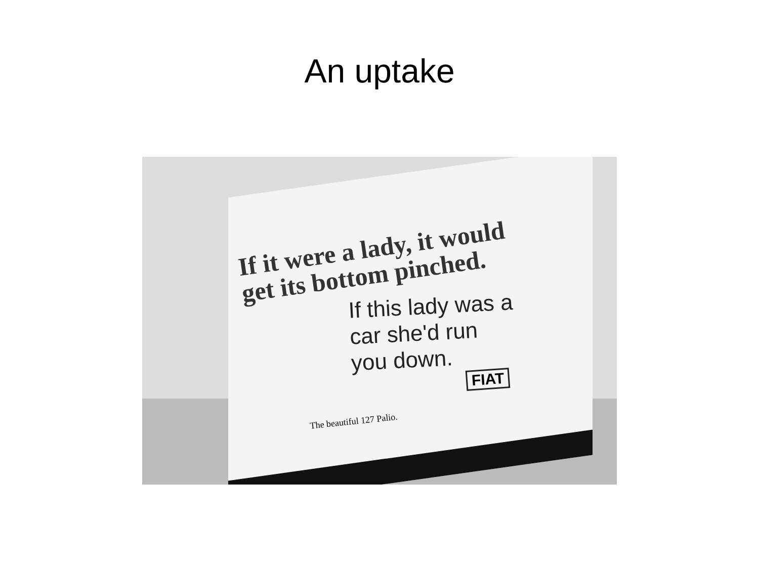An uptake
If it were a lady, it would
get its bottom pinched.
If this lady was a
car she'd run
you down.
FIAT
The beautiful 127 Palio.